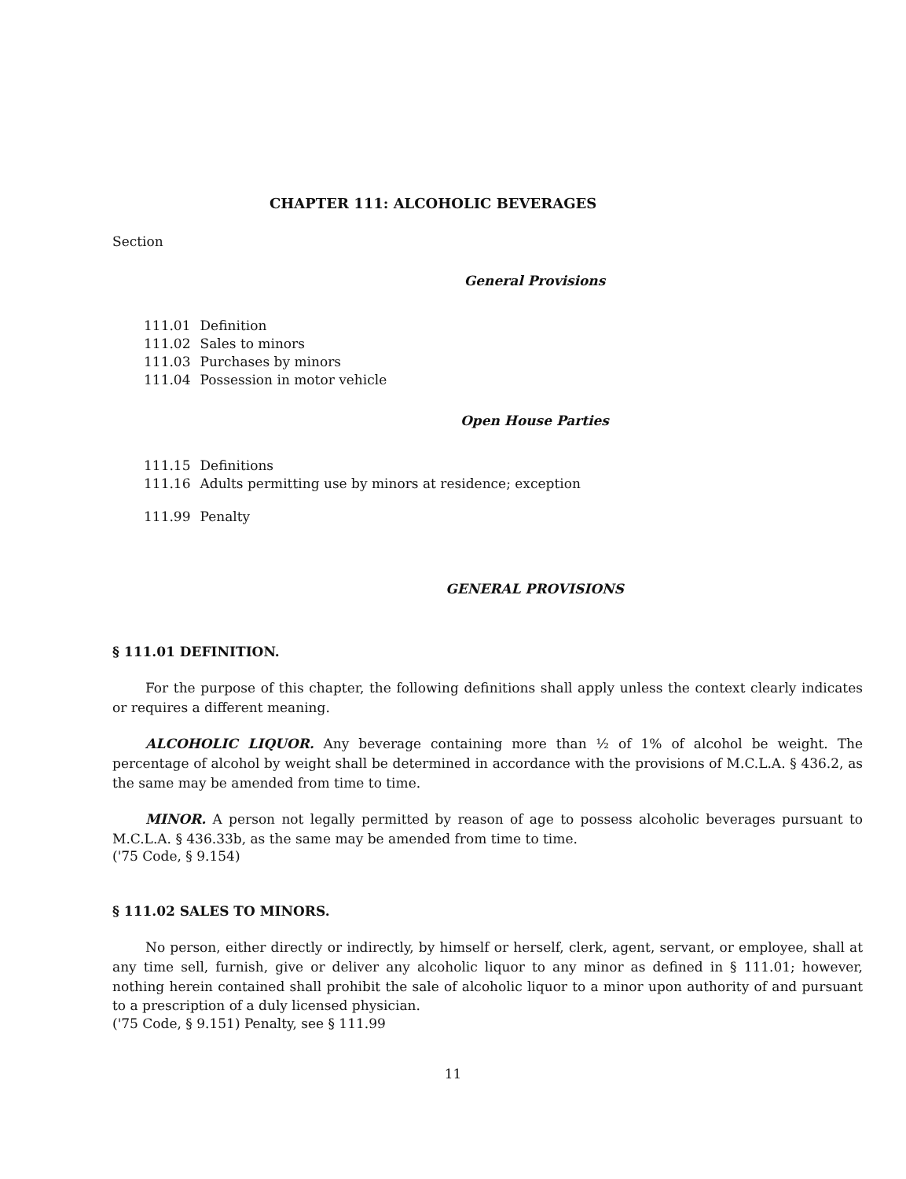CHAPTER 111: ALCOHOLIC BEVERAGES
Section
General Provisions
| 111.01 | Definition |
| 111.02 | Sales to minors |
| 111.03 | Purchases by minors |
| 111.04 | Possession in motor vehicle |
Open House Parties
| 111.15 | Definitions |
| 111.16 | Adults permitting use by minors at residence; exception |
| 111.99 | Penalty |
GENERAL PROVISIONS
§ 111.01 DEFINITION.
For the purpose of this chapter, the following definitions shall apply unless the context clearly indicates or requires a different meaning.
ALCOHOLIC LIQUOR. Any beverage containing more than ½ of 1% of alcohol be weight. The percentage of alcohol by weight shall be determined in accordance with the provisions of M.C.L.A. § 436.2, as the same may be amended from time to time.
MINOR. A person not legally permitted by reason of age to possess alcoholic beverages pursuant to M.C.L.A. § 436.33b, as the same may be amended from time to time.
('75 Code, § 9.154)
§ 111.02 SALES TO MINORS.
No person, either directly or indirectly, by himself or herself, clerk, agent, servant, or employee, shall at any time sell, furnish, give or deliver any alcoholic liquor to any minor as defined in § 111.01; however, nothing herein contained shall prohibit the sale of alcoholic liquor to a minor upon authority of and pursuant to a prescription of a duly licensed physician.
('75 Code, § 9.151) Penalty, see § 111.99
11